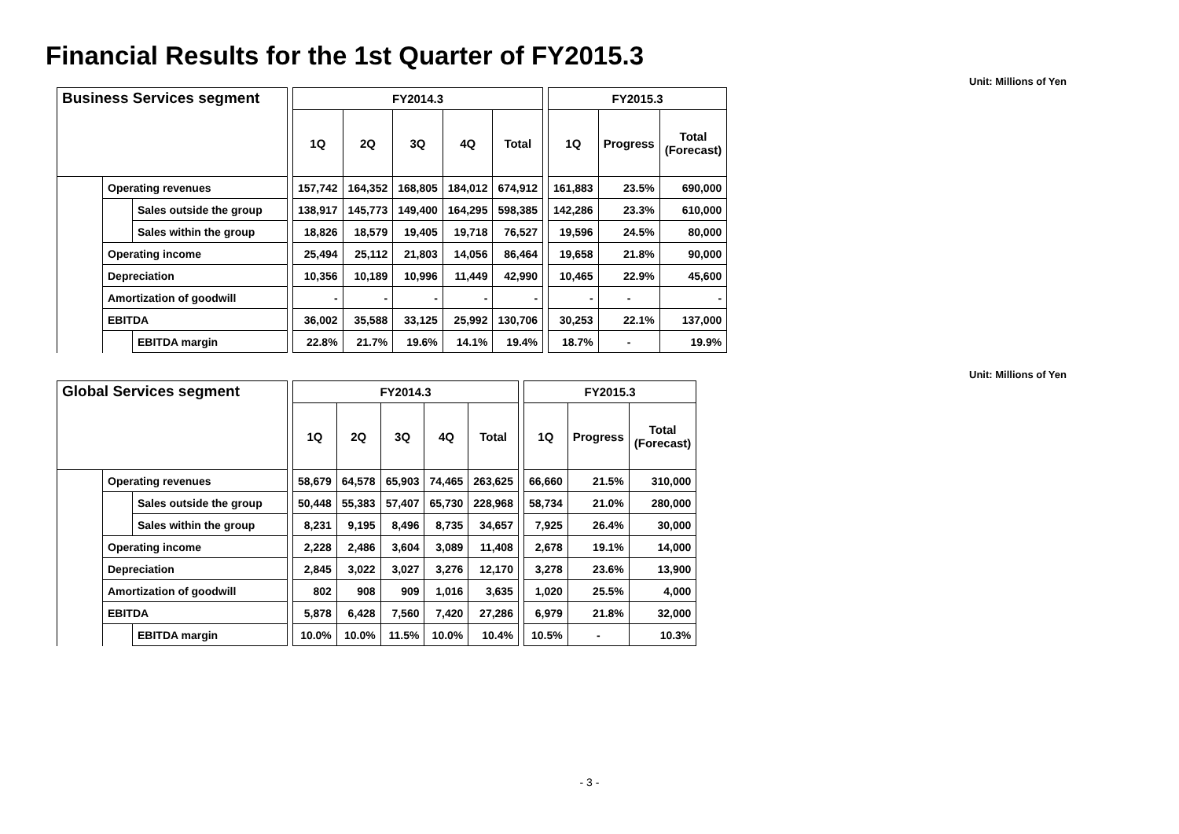Financial Results for the 1st Quarter of FY2015.3
Unit: Millions of Yen
| Business Services segment | | | | FY2014.3 | | | | | | FY2015.3 | | |
| | | | | 1Q | 2Q | 3Q | 4Q | Total | | 1Q | Progress | Total (Forecast) |
| | Operating revenues | | | 157,742 | 164,352 | 168,805 | 184,012 | 674,912 | | 161,883 | 23.5% | 690,000 |
| | | Sales outside the group | | 138,917 | 145,773 | 149,400 | 164,295 | 598,385 | | 142,286 | 23.3% | 610,000 |
| | | Sales within the group | | 18,826 | 18,579 | 19,405 | 19,718 | 76,527 | | 19,596 | 24.5% | 80,000 |
| | Operating income | | | 25,494 | 25,112 | 21,803 | 14,056 | 86,464 | | 19,658 | 21.8% | 90,000 |
| | Depreciation | | | 10,356 | 10,189 | 10,996 | 11,449 | 42,990 | | 10,465 | 22.9% | 45,600 |
| | Amortization of goodwill | | | - | - | - | - | - | | - | - | - |
| | EBITDA | | | 36,002 | 35,588 | 33,125 | 25,992 | 130,706 | | 30,253 | 22.1% | 137,000 |
| | | EBITDA margin | | 22.8% | 21.7% | 19.6% | 14.1% | 19.4% | | 18.7% | - | 19.9% |
Unit: Millions of Yen
| Global Services segment | | | | FY2014.3 | | | | | | FY2015.3 | | |
| | | | | 1Q | 2Q | 3Q | 4Q | Total | | 1Q | Progress | Total (Forecast) |
| | Operating revenues | | | 58,679 | 64,578 | 65,903 | 74,465 | 263,625 | | 66,660 | 21.5% | 310,000 |
| | | Sales outside the group | | 50,448 | 55,383 | 57,407 | 65,730 | 228,968 | | 58,734 | 21.0% | 280,000 |
| | | Sales within the group | | 8,231 | 9,195 | 8,496 | 8,735 | 34,657 | | 7,925 | 26.4% | 30,000 |
| | Operating income | | | 2,228 | 2,486 | 3,604 | 3,089 | 11,408 | | 2,678 | 19.1% | 14,000 |
| | Depreciation | | | 2,845 | 3,022 | 3,027 | 3,276 | 12,170 | | 3,278 | 23.6% | 13,900 |
| | Amortization of goodwill | | | 802 | 908 | 909 | 1,016 | 3,635 | | 1,020 | 25.5% | 4,000 |
| | EBITDA | | | 5,878 | 6,428 | 7,560 | 7,420 | 27,286 | | 6,979 | 21.8% | 32,000 |
| | | EBITDA margin | | 10.0% | 10.0% | 11.5% | 10.0% | 10.4% | | 10.5% | - | 10.3% |
- 3 -